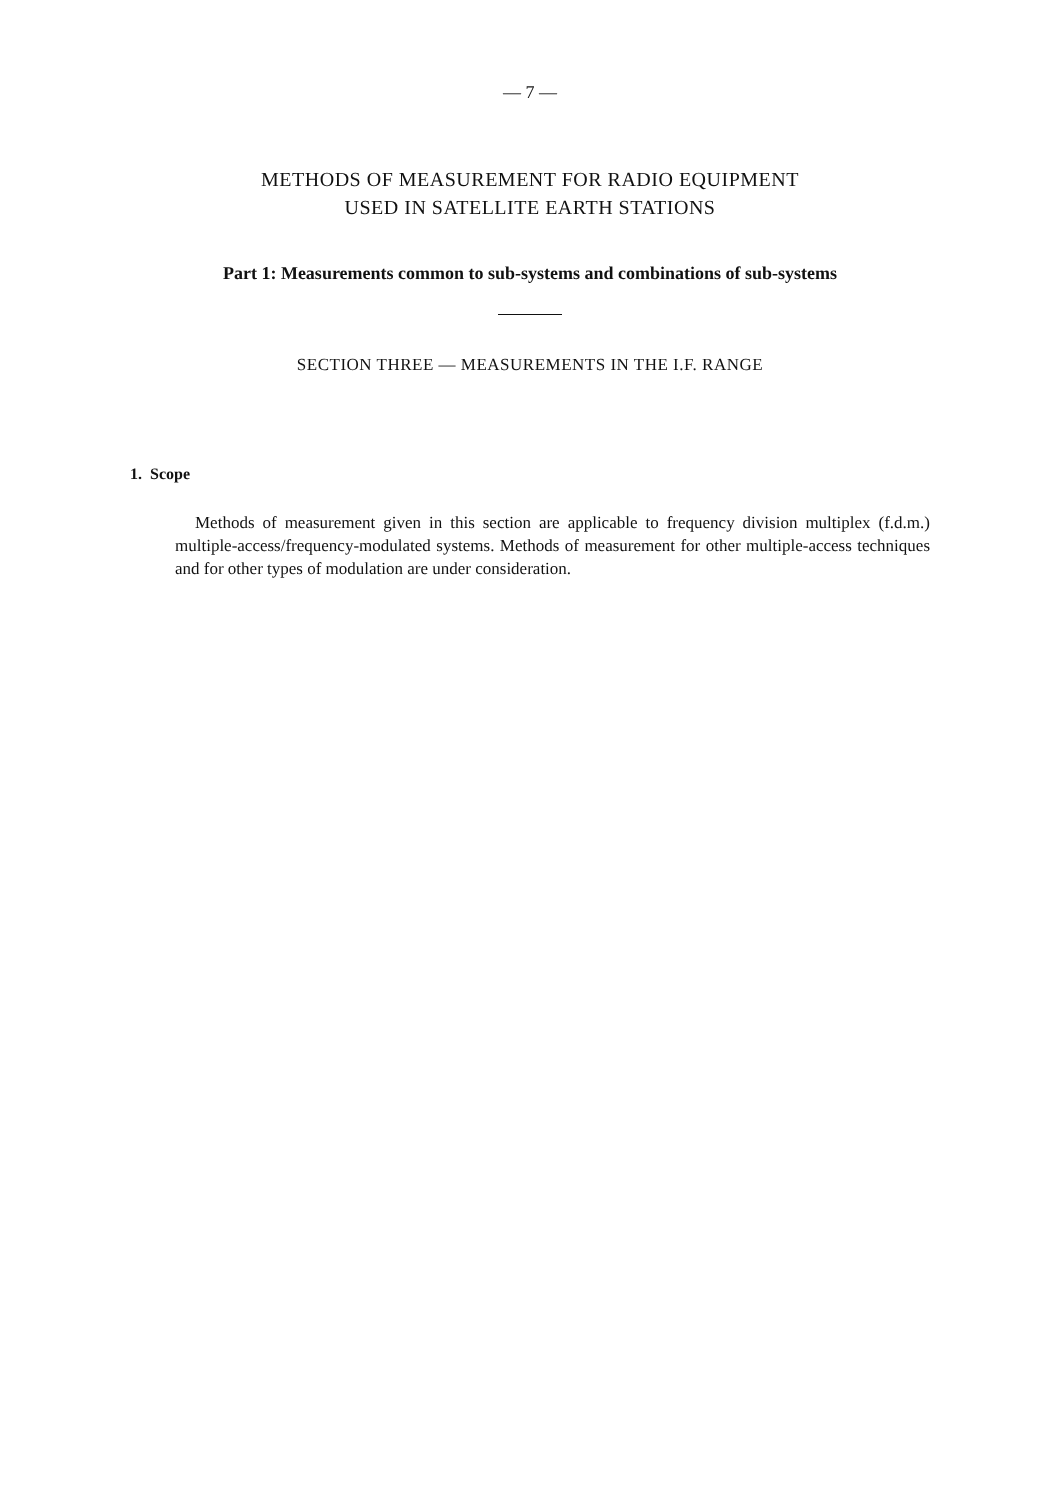— 7 —
METHODS OF MEASUREMENT FOR RADIO EQUIPMENT
USED IN SATELLITE EARTH STATIONS
Part 1: Measurements common to sub-systems and combinations of sub-systems
SECTION THREE — MEASUREMENTS IN THE I.F. RANGE
1. Scope
Methods of measurement given in this section are applicable to frequency division multiplex (f.d.m.) multiple-access/frequency-modulated systems. Methods of measurement for other multiple-access techniques and for other types of modulation are under consideration.